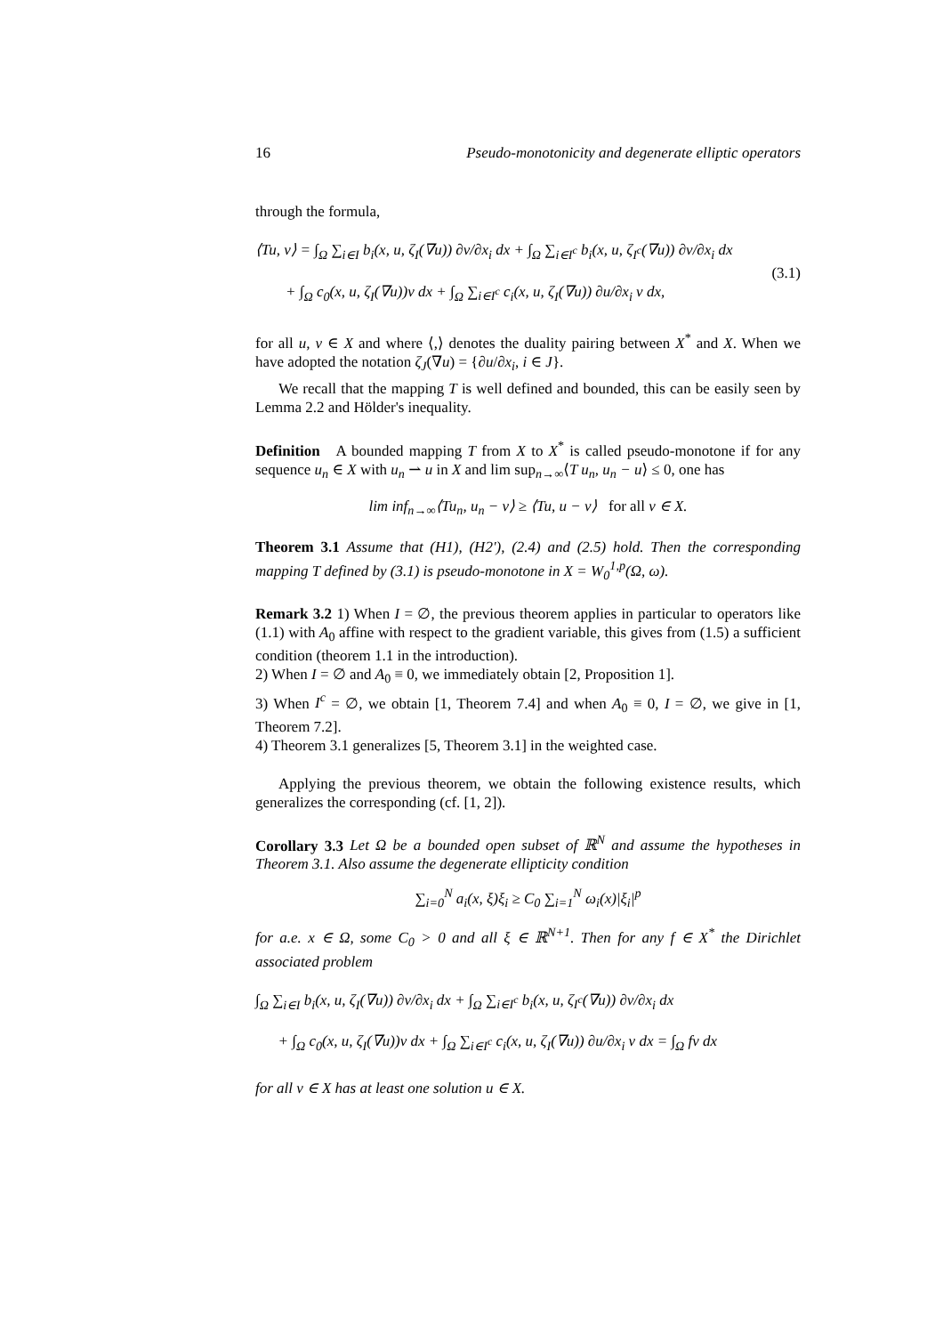16 Pseudo-monotonicity and degenerate elliptic operators
through the formula,
⟨Tu, v⟩ = ∫<sub>Ω</sub> ∑<sub>i∈I</sub> b<sub>i</sub>(x, u, ζ<sub>I</sub>(∇u)) ∂v/∂x<sub>i</sub> dx + ∫<sub>Ω</sub> ∑<sub>i∈I<sup>c</sup></sub> b<sub>i</sub>(x, u, ζ<sub>I<sup>c</sup></sub>(∇u)) ∂v/∂x<sub>i</sub> dx
+ ∫<sub>Ω</sub> c<sub>0</sub>(x, u, ζ<sub>I</sub>(∇u))v dx + ∫<sub>Ω</sub> ∑<sub>i∈I<sup>c</sup></sub> c<sub>i</sub>(x, u, ζ<sub>I</sub>(∇u)) ∂u/∂x<sub>i</sub> v dx,
(3.1)
for all u, v ∈ X and where ⟨,⟩ denotes the duality pairing between X<sup>*</sup> and X. When we have adopted the notation ζ<sub>J</sub>(∇u) = {∂u/∂x<sub>i</sub>, i ∈ J}.
We recall that the mapping T is well defined and bounded, this can be easily seen by Lemma 2.2 and Hölder's inequality.
Definition A bounded mapping T from X to X<sup>*</sup> is called pseudo-monotone if for any sequence u<sub>n</sub> ∈ X with u<sub>n</sub> ⇀ u in X and lim sup<sub>n→∞</sub>⟨T u<sub>n</sub>, u<sub>n</sub> − u⟩ ≤ 0, one has
lim inf<sub>n→∞</sub>⟨Tu<sub>n</sub>, u<sub>n</sub> − v⟩ ≥ ⟨Tu, u − v⟩ for all v ∈ X.
Theorem 3.1 Assume that (H1), (H2'), (2.4) and (2.5) hold. Then the corresponding mapping T defined by (3.1) is pseudo-monotone in X = W<sub>0</sub><sup>1,p</sup>(Ω, ω).
Remark 3.2 1) When I = ∅, the previous theorem applies in particular to operators like (1.1) with A<sub>0</sub> affine with respect to the gradient variable, this gives from (1.5) a sufficient condition (theorem 1.1 in the introduction).
2) When I = ∅ and A<sub>0</sub> ≡ 0, we immediately obtain [2, Proposition 1].
3) When I<sup>c</sup> = ∅, we obtain [1, Theorem 7.4] and when A<sub>0</sub> ≡ 0, I = ∅, we give in [1, Theorem 7.2].
4) Theorem 3.1 generalizes [5, Theorem 3.1] in the weighted case.
Applying the previous theorem, we obtain the following existence results, which generalizes the corresponding (cf. [1, 2]).
Corollary 3.3 Let Ω be a bounded open subset of ℝ<sup>N</sup> and assume the hypotheses in Theorem 3.1. Also assume the degenerate ellipticity condition
∑<sub>i=0</sub><sup>N</sup> a<sub>i</sub>(x, ξ)ξ<sub>i</sub> ≥ C<sub>0</sub> ∑<sub>i=1</sub><sup>N</sup> ω<sub>i</sub>(x)|ξ<sub>i</sub>|<sup>p</sup>
for a.e. x ∈ Ω, some C<sub>0</sub> > 0 and all ξ ∈ ℝ<sup>N+1</sup>. Then for any f ∈ X<sup>*</sup> the Dirichlet associated problem
∫<sub>Ω</sub> ∑<sub>i∈I</sub> b<sub>i</sub>(x, u, ζ<sub>I</sub>(∇u)) ∂v/∂x<sub>i</sub> dx + ∫<sub>Ω</sub> ∑<sub>i∈I<sup>c</sup></sub> b<sub>i</sub>(x, u, ζ<sub>I<sup>c</sup></sub>(∇u)) ∂v/∂x<sub>i</sub> dx
+ ∫<sub>Ω</sub> c<sub>0</sub>(x, u, ζ<sub>I</sub>(∇u))v dx + ∫<sub>Ω</sub> ∑<sub>i∈I<sup>c</sup></sub> c<sub>i</sub>(x, u, ζ<sub>I</sub>(∇u)) ∂u/∂x<sub>i</sub> v dx = ∫<sub>Ω</sub> fv dx
for all v ∈ X has at least one solution u ∈ X.